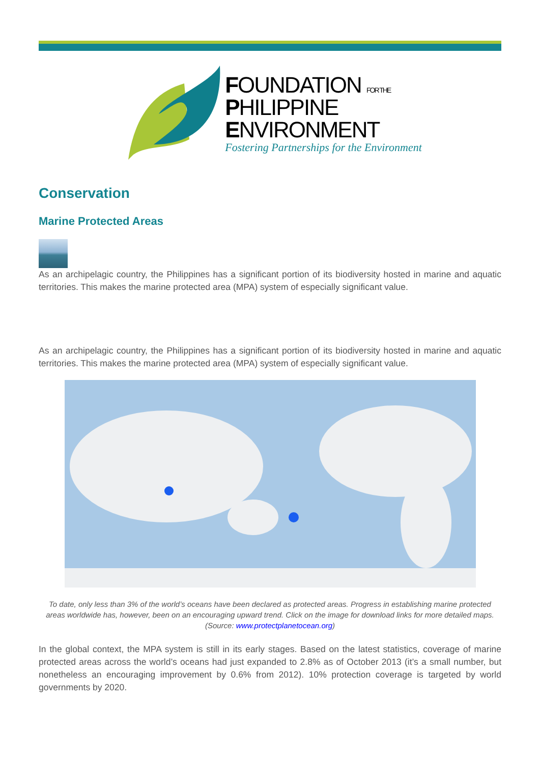FOUNDATION FOR THE
PHILIPPINE
ENVIRONMENT
Fostering Partnerships for the Environment
Conservation
Marine Protected Areas
As an archipelagic country, the Philippines has a significant portion of its biodiversity hosted in marine and aquatic territories. This makes the marine protected area (MPA) system of especially significant value.
As an archipelagic country, the Philippines has a significant portion of its biodiversity hosted in marine and aquatic territories. This makes the marine protected area (MPA) system of especially significant value.
To date, only less than 3% of the world’s oceans have been declared as protected areas. Progress in establishing marine protected areas worldwide has, however, been on an encouraging upward trend. Click on the image for download links for more detailed maps. (Source: www.protectplanetocean.org)
In the global context, the MPA system is still in its early stages. Based on the latest statistics, coverage of marine protected areas across the world’s oceans had just expanded to 2.8% as of October 2013 (it’s a small number, but nonetheless an encouraging improvement by 0.6% from 2012). 10% protection coverage is targeted by world governments by 2020.